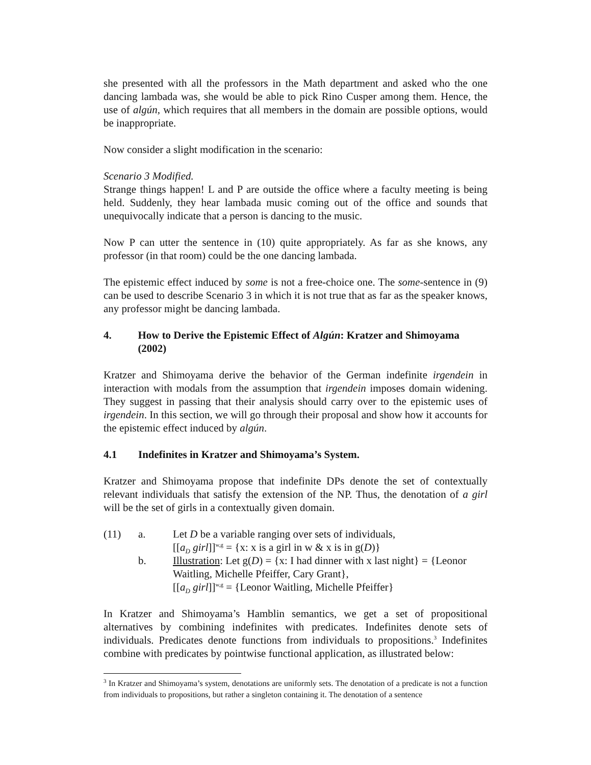she presented with all the professors in the Math department and asked who the one dancing lambada was, she would be able to pick Rino Cusper among them. Hence, the use of algún, which requires that all members in the domain are possible options, would be inappropriate.
Now consider a slight modification in the scenario:
Scenario 3 Modified.
Strange things happen! L and P are outside the office where a faculty meeting is being held. Suddenly, they hear lambada music coming out of the office and sounds that unequivocally indicate that a person is dancing to the music.
Now P can utter the sentence in (10) quite appropriately. As far as she knows, any professor (in that room) could be the one dancing lambada.
The epistemic effect induced by some is not a free-choice one. The some-sentence in (9) can be used to describe Scenario 3 in which it is not true that as far as the speaker knows, any professor might be dancing lambada.
4. How to Derive the Epistemic Effect of Algún: Kratzer and Shimoyama (2002)
Kratzer and Shimoyama derive the behavior of the German indefinite irgendein in interaction with modals from the assumption that irgendein imposes domain widening. They suggest in passing that their analysis should carry over to the epistemic uses of irgendein. In this section, we will go through their proposal and show how it accounts for the epistemic effect induced by algún.
4.1 Indefinites in Kratzer and Shimoyama’s System.
Kratzer and Shimoyama propose that indefinite DPs denote the set of contextually relevant individuals that satisfy the extension of the NP. Thus, the denotation of a girl will be the set of girls in a contextually given domain.
(11)
a.
Let D be a variable ranging over sets of individuals,
[[a<sub>D</sub> girl]]<sup>w,g</sup> = {x: x is a girl in w & x is in g(D)}
b.
Illustration: Let g(D) = {x: I had dinner with x last night} = {Leonor Waitling, Michelle Pfeiffer, Cary Grant},
[[a<sub>D</sub> girl]]<sup>w,g</sup> = {Leonor Waitling, Michelle Pfeiffer}
In Kratzer and Shimoyama’s Hamblin semantics, we get a set of propositional alternatives by combining indefinites with predicates. Indefinites denote sets of individuals. Predicates denote functions from individuals to propositions.<sup>3</sup> Indefinites combine with predicates by pointwise functional application, as illustrated below:
<sup>3</sup> In Kratzer and Shimoyama’s system, denotations are uniformly sets. The denotation of a predicate is not a function from individuals to propositions, but rather a singleton containing it. The denotation of a sentence